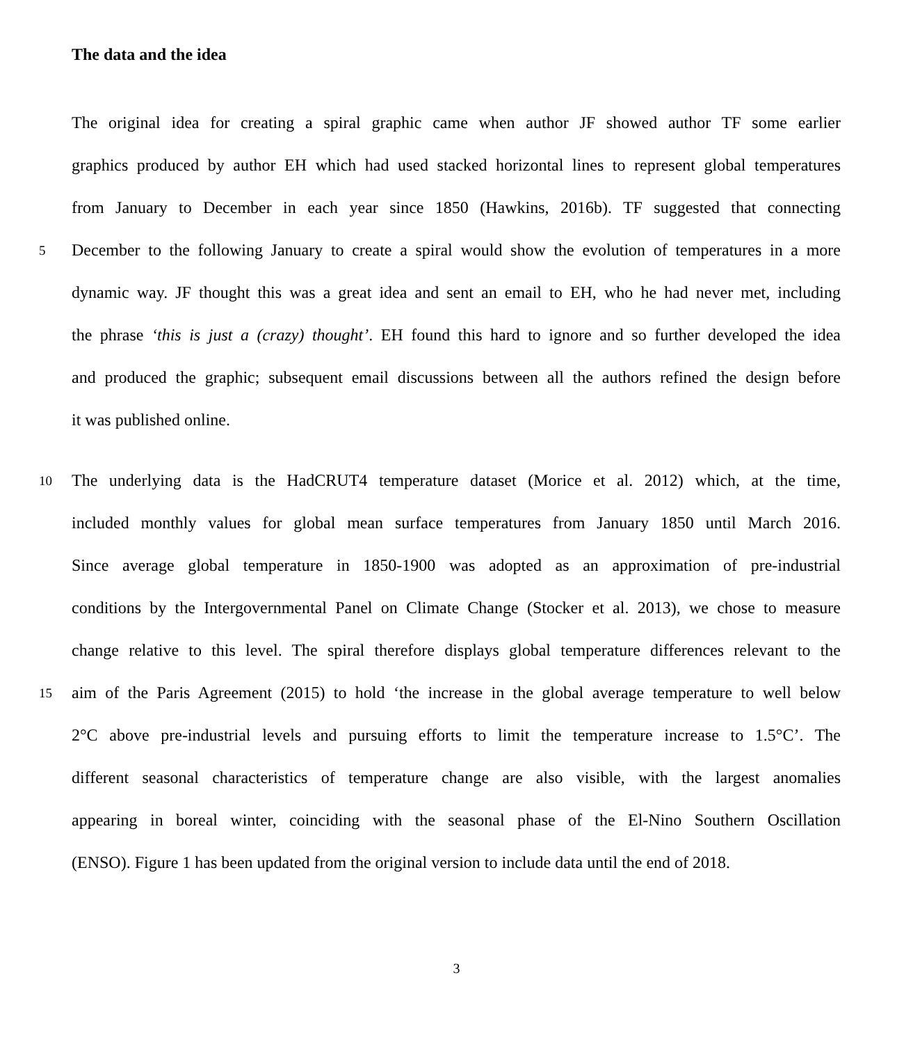The data and the idea
The original idea for creating a spiral graphic came when author JF showed author TF some earlier
graphics produced by author EH which had used stacked horizontal lines to represent global temperatures
from January to December in each year since 1850 (Hawkins, 2016b). TF suggested that connecting
5 December to the following January to create a spiral would show the evolution of temperatures in a more
dynamic way. JF thought this was a great idea and sent an email to EH, who he had never met, including
the phrase ‘this is just a (crazy) thought’. EH found this hard to ignore and so further developed the idea
and produced the graphic; subsequent email discussions between all the authors refined the design before
it was published online.
10 The underlying data is the HadCRUT4 temperature dataset (Morice et al. 2012) which, at the time,
included monthly values for global mean surface temperatures from January 1850 until March 2016.
Since average global temperature in 1850-1900 was adopted as an approximation of pre-industrial
conditions by the Intergovernmental Panel on Climate Change (Stocker et al. 2013), we chose to measure
change relative to this level. The spiral therefore displays global temperature differences relevant to the
15 aim of the Paris Agreement (2015) to hold ‘the increase in the global average temperature to well below
2°C above pre-industrial levels and pursuing efforts to limit the temperature increase to 1.5°C’. The
different seasonal characteristics of temperature change are also visible, with the largest anomalies
appearing in boreal winter, coinciding with the seasonal phase of the El-Nino Southern Oscillation
(ENSO). Figure 1 has been updated from the original version to include data until the end of 2018.
3